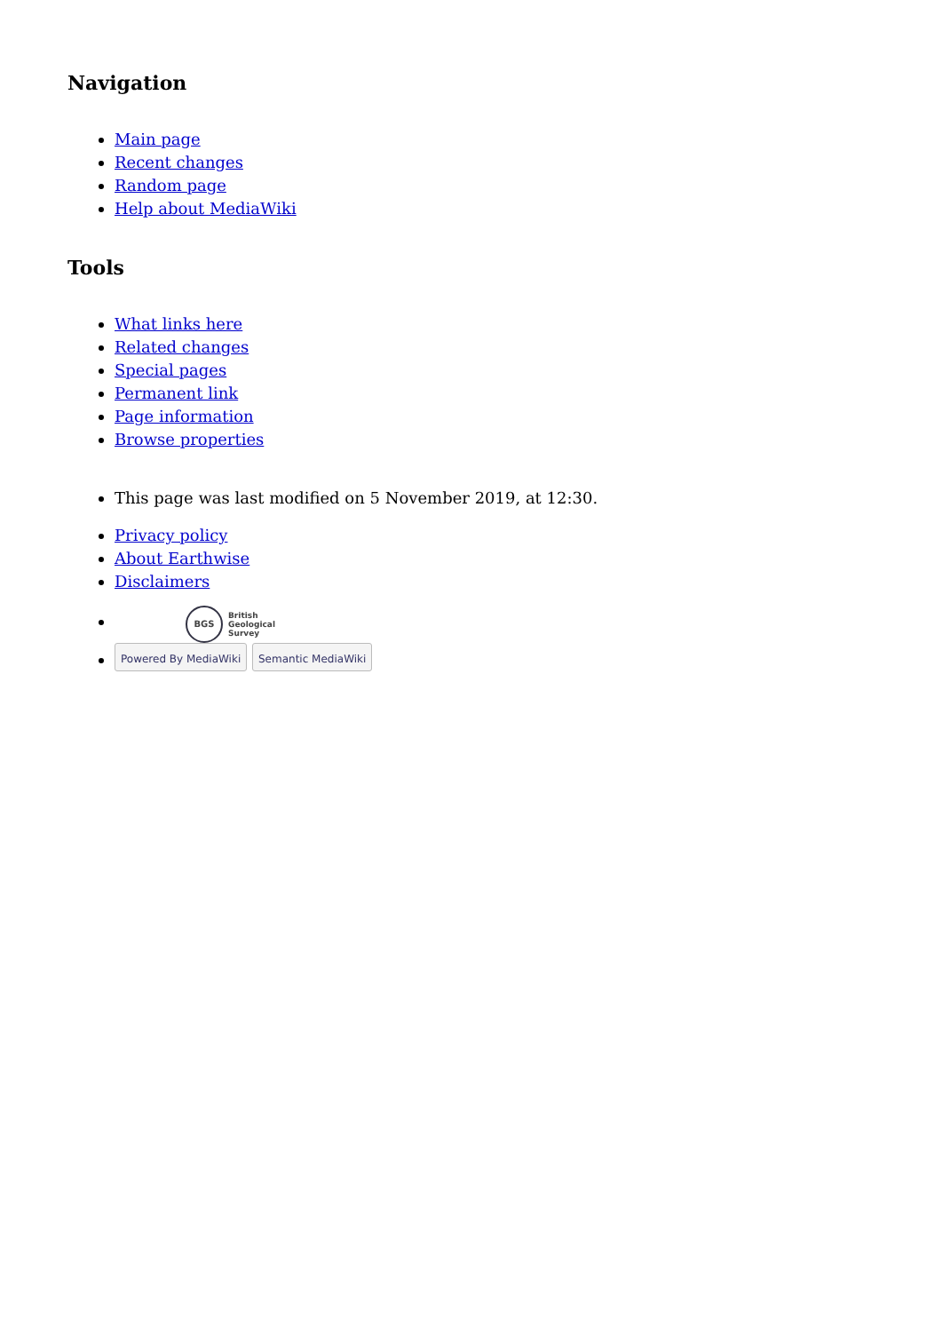Navigation
Main page
Recent changes
Random page
Help about MediaWiki
Tools
What links here
Related changes
Special pages
Permanent link
Page information
Browse properties
This page was last modified on 5 November 2019, at 12:30.
Privacy policy
About Earthwise
Disclaimers
BGS British
Geological
Survey
Powered By MediaWiki Semantic MediaWiki